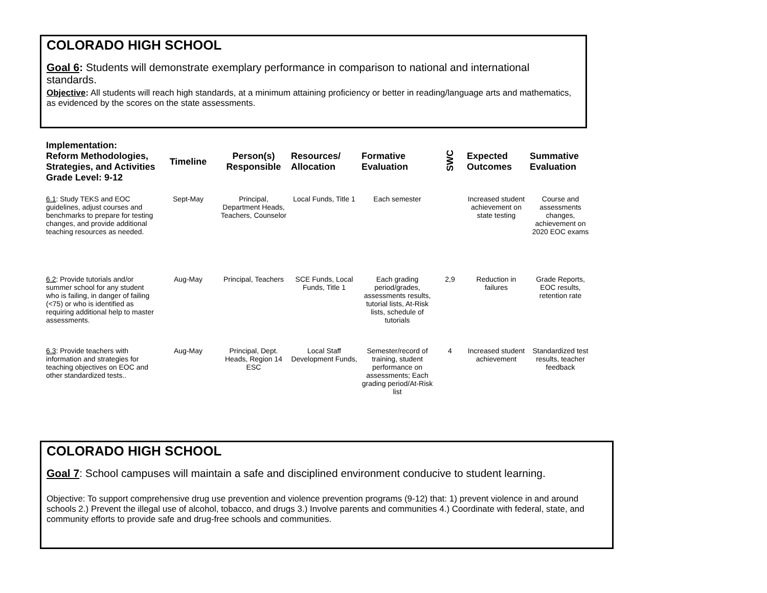COLORADO HIGH SCHOOL
Goal 6: Students will demonstrate exemplary performance in comparison to national and international standards.
Objective: All students will reach high standards, at a minimum attaining proficiency or better in reading/language arts and mathematics, as evidenced by the scores on the state assessments.
| Implementation: Reform Methodologies, Strategies, and Activities Grade Level: 9-12 | Timeline | Person(s) Responsible | Resources/ Allocation | Formative Evaluation | SWC | Expected Outcomes | Summative Evaluation |
| --- | --- | --- | --- | --- | --- | --- | --- |
| 6.1 : Study TEKS and EOC guidelines, adjust courses and benchmarks to prepare for testing changes, and provide additional teaching resources as needed. | Sept-May | Principal, Department Heads, Teachers, Counselor | Local Funds, Title 1 | Each semester | | Increased student achievement on state testing | Course and assessments changes, achievement on 2020 EOC exams |
| 6.2 : Provide tutorials and/or summer school for any student who is failing, in danger of failing (<75) or who is identified as requiring additional help to master assessments. | Aug-May | Principal, Teachers | SCE Funds, Local Funds, Title 1 | Each grading period/grades, assessments results, tutorial lists, At-Risk lists, schedule of tutorials | 2,9 | Reduction in failures | Grade Reports, EOC results, retention rate |
| 6.3 : Provide teachers with information and strategies for teaching objectives on EOC and other standardized tests.. | Aug-May | Principal, Dept. Heads, Region 14 ESC | Local Staff Development Funds, | Semester/record of training, student performance on assessments; Each grading period/At-Risk list | 4 | Increased student achievement | Standardized test results, teacher feedback |
COLORADO HIGH SCHOOL
Goal 7: School campuses will maintain a safe and disciplined environment conducive to student learning.
Objective: To support comprehensive drug use prevention and violence prevention programs (9-12) that: 1) prevent violence in and around schools 2.) Prevent the illegal use of alcohol, tobacco, and drugs 3.) Involve parents and communities 4.) Coordinate with federal, state, and community efforts to provide safe and drug-free schools and communities.